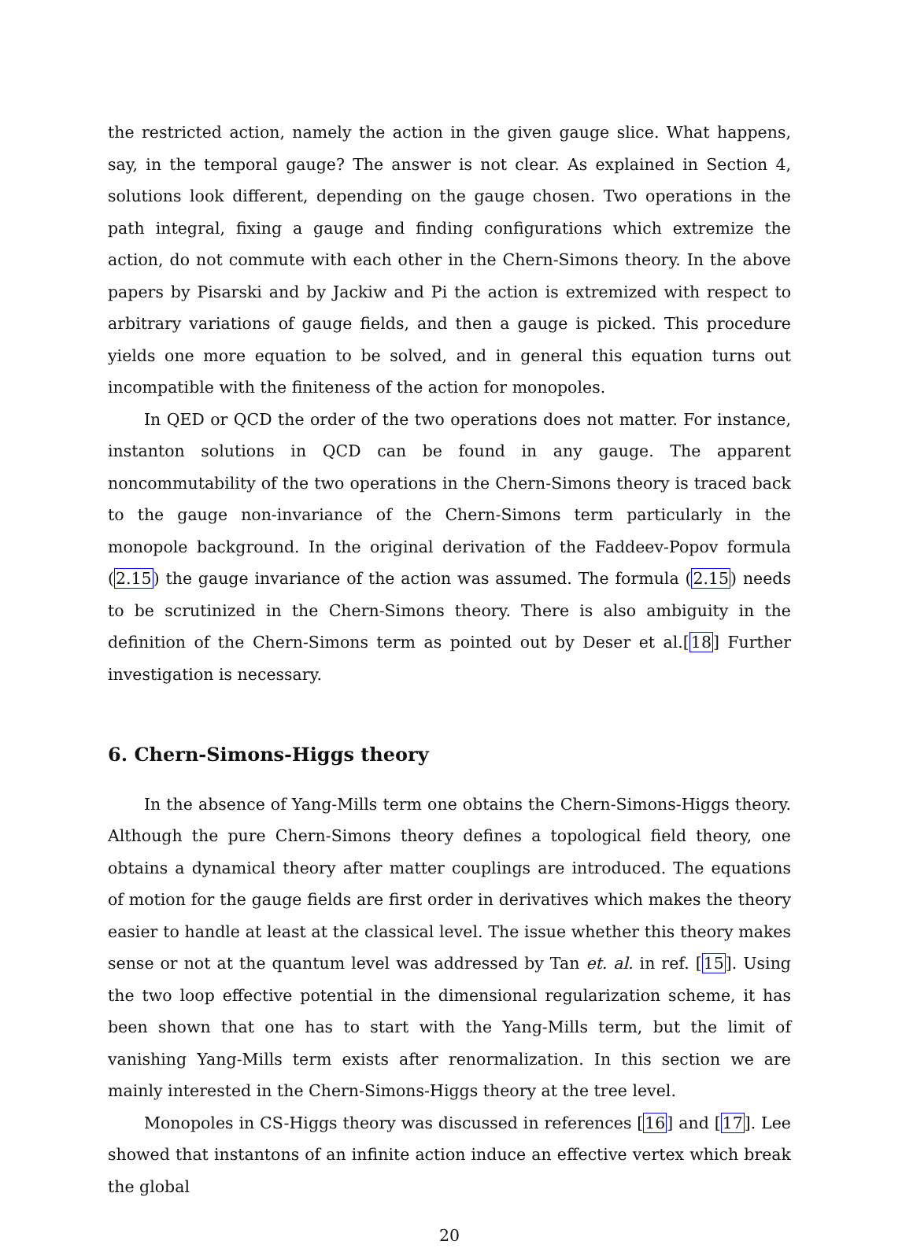the restricted action, namely the action in the given gauge slice. What happens, say, in the temporal gauge? The answer is not clear. As explained in Section 4, solutions look different, depending on the gauge chosen. Two operations in the path integral, fixing a gauge and finding configurations which extremize the action, do not commute with each other in the Chern-Simons theory. In the above papers by Pisarski and by Jackiw and Pi the action is extremized with respect to arbitrary variations of gauge fields, and then a gauge is picked. This procedure yields one more equation to be solved, and in general this equation turns out incompatible with the finiteness of the action for monopoles.
In QED or QCD the order of the two operations does not matter. For instance, instanton solutions in QCD can be found in any gauge. The apparent noncommutability of the two operations in the Chern-Simons theory is traced back to the gauge non-invariance of the Chern-Simons term particularly in the monopole background. In the original derivation of the Faddeev-Popov formula (2.15) the gauge invariance of the action was assumed. The formula (2.15) needs to be scrutinized in the Chern-Simons theory. There is also ambiguity in the definition of the Chern-Simons term as pointed out by Deser et al.[18] Further investigation is necessary.
6. Chern-Simons-Higgs theory
In the absence of Yang-Mills term one obtains the Chern-Simons-Higgs theory. Although the pure Chern-Simons theory defines a topological field theory, one obtains a dynamical theory after matter couplings are introduced. The equations of motion for the gauge fields are first order in derivatives which makes the theory easier to handle at least at the classical level. The issue whether this theory makes sense or not at the quantum level was addressed by Tan et. al. in ref. [15]. Using the two loop effective potential in the dimensional regularization scheme, it has been shown that one has to start with the Yang-Mills term, but the limit of vanishing Yang-Mills term exists after renormalization. In this section we are mainly interested in the Chern-Simons-Higgs theory at the tree level.
Monopoles in CS-Higgs theory was discussed in references [16] and [17]. Lee showed that instantons of an infinite action induce an effective vertex which break the global
20